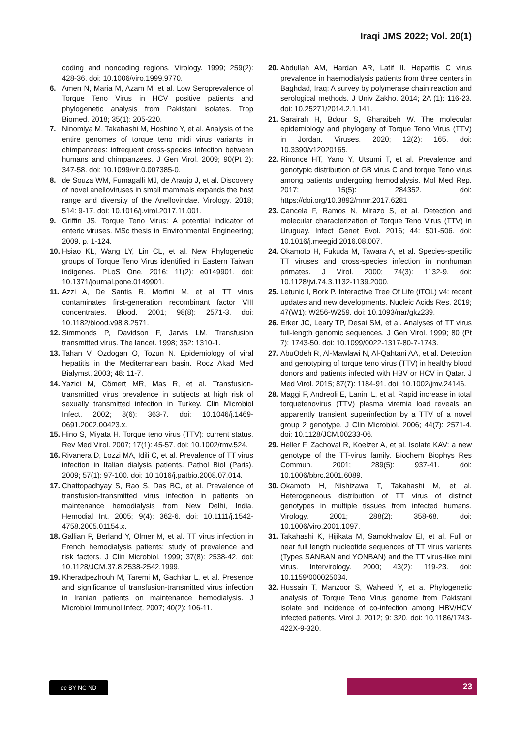Iraqi JMS 2022; Vol. 20(1)
coding and noncoding regions. Virology. 1999; 259(2): 428-36. doi: 10.1006/viro.1999.9770.
6. Amen N, Maria M, Azam M, et al. Low Seroprevalence of Torque Teno Virus in HCV positive patients and phylogenetic analysis from Pakistani isolates. Trop Biomed. 2018; 35(1): 205-220.
7. Ninomiya M, Takahashi M, Hoshino Y, et al. Analysis of the entire genomes of torque teno midi virus variants in chimpanzees: infrequent cross-species infection between humans and chimpanzees. J Gen Virol. 2009; 90(Pt 2): 347-58. doi: 10.1099/vir.0.007385-0.
8. de Souza WM, Fumagalli MJ, de Araujo J, et al. Discovery of novel anelloviruses in small mammals expands the host range and diversity of the Anelloviridae. Virology. 2018; 514: 9-17. doi: 10.1016/j.virol.2017.11.001.
9. Griffin JS. Torque Teno Virus: A potential indicator of enteric viruses. MSc thesis in Environmental Engineering; 2009. p. 1-124.
10. Hsiao KL, Wang LY, Lin CL, et al. New Phylogenetic groups of Torque Teno Virus identified in Eastern Taiwan indigenes. PLoS One. 2016; 11(2): e0149901. doi: 10.1371/journal.pone.0149901.
11. Azzi A, De Santis R, Morfini M, et al. TT virus contaminates first-generation recombinant factor VIII concentrates. Blood. 2001; 98(8): 2571-3. doi: 10.1182/blood.v98.8.2571.
12. Simmonds P, Davidson F, Jarvis LM. Transfusion transmitted virus. The lancet. 1998; 352: 1310-1.
13. Tahan V, Ozdogan O, Tozun N. Epidemiology of viral hepatitis in the Mediterranean basin. Rocz Akad Med Bialymst. 2003; 48: 11-7.
14. Yazici M, Cömert MR, Mas R, et al. Transfusion-transmitted virus prevalence in subjects at high risk of sexually transmitted infection in Turkey. Clin Microbiol Infect. 2002; 8(6): 363-7. doi: 10.1046/j.1469-0691.2002.00423.x.
15. Hino S, Miyata H. Torque teno virus (TTV): current status. Rev Med Virol. 2007; 17(1): 45-57. doi: 10.1002/rmv.524.
16. Rivanera D, Lozzi MA, Idili C, et al. Prevalence of TT virus infection in Italian dialysis patients. Pathol Biol (Paris). 2009; 57(1): 97-100. doi: 10.1016/j.patbio.2008.07.014.
17. Chattopadhyay S, Rao S, Das BC, et al. Prevalence of transfusion-transmitted virus infection in patients on maintenance hemodialysis from New Delhi, India. Hemodial Int. 2005; 9(4): 362-6. doi: 10.1111/j.1542-4758.2005.01154.x.
18. Gallian P, Berland Y, Olmer M, et al. TT virus infection in French hemodialysis patients: study of prevalence and risk factors. J Clin Microbiol. 1999; 37(8): 2538-42. doi: 10.1128/JCM.37.8.2538-2542.1999.
19. Kheradpezhouh M, Taremi M, Gachkar L, et al. Presence and significance of transfusion-transmitted virus infection in Iranian patients on maintenance hemodialysis. J Microbiol Immunol Infect. 2007; 40(2): 106-11.
20. Abdullah AM, Hardan AR, Latif II. Hepatitis C virus prevalence in haemodialysis patients from three centers in Baghdad, Iraq: A survey by polymerase chain reaction and serological methods. J Univ Zakho. 2014; 2A (1): 116-23. doi: 10.25271/2014.2.1.141.
21. Sarairah H, Bdour S, Gharaibeh W. The molecular epidemiology and phylogeny of Torque Teno Virus (TTV) in Jordan. Viruses. 2020; 12(2): 165. doi: 10.3390/v12020165.
22. Rinonce HT, Yano Y, Utsumi T, et al. Prevalence and genotypic distribution of GB virus C and torque Teno virus among patients undergoing hemodialysis. Mol Med Rep. 2017; 15(5): 284352. doi: https://doi.org/10.3892/mmr.2017.6281
23. Cancela F, Ramos N, Mirazo S, et al. Detection and molecular characterization of Torque Teno Virus (TTV) in Uruguay. Infect Genet Evol. 2016; 44: 501-506. doi: 10.1016/j.meegid.2016.08.007.
24. Okamoto H, Fukuda M, Tawara A, et al. Species-specific TT viruses and cross-species infection in nonhuman primates. J Virol. 2000; 74(3): 1132-9. doi: 10.1128/jvi.74.3.1132-1139.2000.
25. Letunic I, Bork P. Interactive Tree Of Life (iTOL) v4: recent updates and new developments. Nucleic Acids Res. 2019; 47(W1): W256-W259. doi: 10.1093/nar/gkz239.
26. Erker JC, Leary TP, Desai SM, et al. Analyses of TT virus full-length genomic sequences. J Gen Virol. 1999; 80 (Pt 7): 1743-50. doi: 10.1099/0022-1317-80-7-1743.
27. AbuOdeh R, Al-Mawlawi N, Al-Qahtani AA, et al. Detection and genotyping of torque teno virus (TTV) in healthy blood donors and patients infected with HBV or HCV in Qatar. J Med Virol. 2015; 87(7): 1184-91. doi: 10.1002/jmv.24146.
28. Maggi F, Andreoli E, Lanini L, et al. Rapid increase in total torquetenovirus (TTV) plasma viremia load reveals an apparently transient superinfection by a TTV of a novel group 2 genotype. J Clin Microbiol. 2006; 44(7): 2571-4. doi: 10.1128/JCM.00233-06.
29. Heller F, Zachoval R, Koelzer A, et al. Isolate KAV: a new genotype of the TT-virus family. Biochem Biophys Res Commun. 2001; 289(5): 937-41. doi: 10.1006/bbrc.2001.6089.
30. Okamoto H, Nishizawa T, Takahashi M, et al. Heterogeneous distribution of TT virus of distinct genotypes in multiple tissues from infected humans. Virology. 2001; 288(2): 358-68. doi: 10.1006/viro.2001.1097.
31. Takahashi K, Hijikata M, Samokhvalov EI, et al. Full or near full length nucleotide sequences of TT virus variants (Types SANBAN and YONBAN) and the TT virus-like mini virus. Intervirology. 2000; 43(2): 119-23. doi: 10.1159/000025034.
32. Hussain T, Manzoor S, Waheed Y, et a. Phylogenetic analysis of Torque Teno Virus genome from Pakistani isolate and incidence of co-infection among HBV/HCV infected patients. Virol J. 2012; 9: 320. doi: 10.1186/1743-422X-9-320.
cc BY NC ND 23